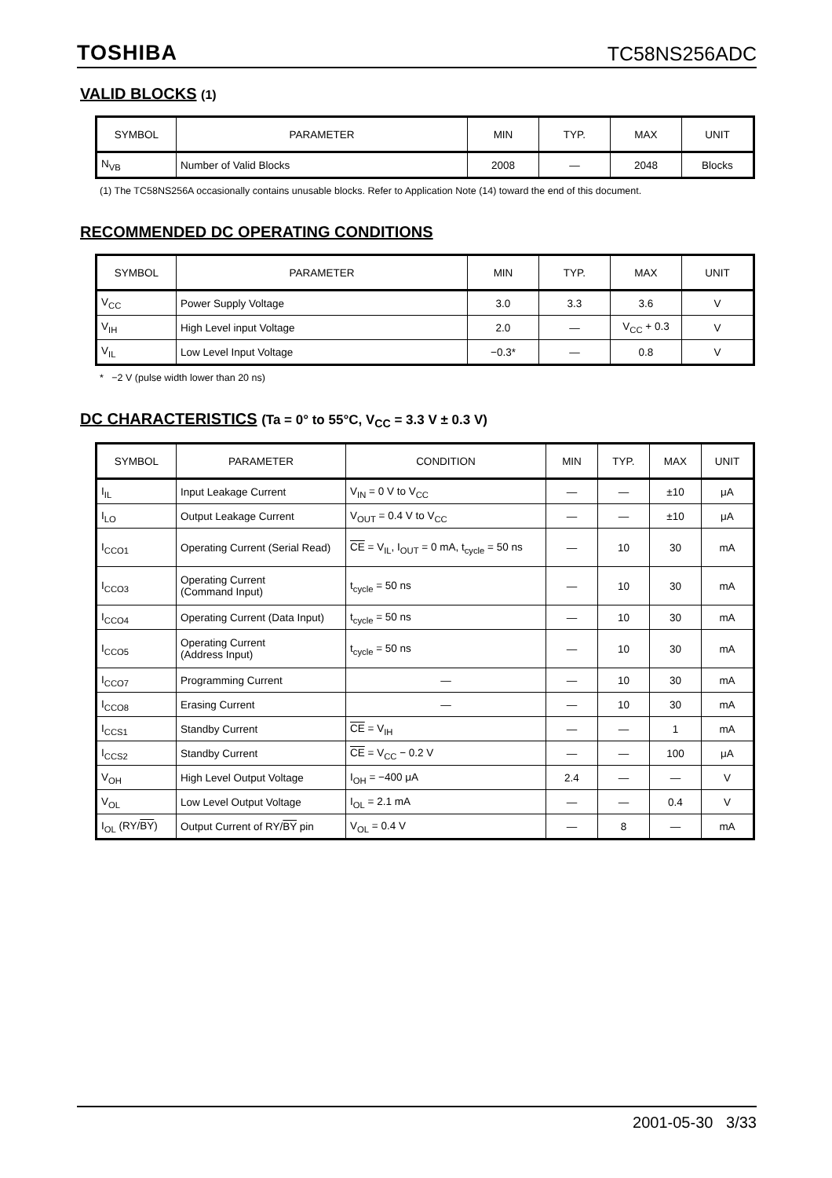TOSHIBA TC58NS256ADC
VALID BLOCKS (1)
| SYMBOL | PARAMETER | MIN | TYP. | MAX | UNIT |
| --- | --- | --- | --- | --- | --- |
| N<sub>VB</sub> | Number of Valid Blocks | 2008 | — | 2048 | Blocks |
(1) The TC58NS256A occasionally contains unusable blocks. Refer to Application Note (14) toward the end of this document.
RECOMMENDED DC OPERATING CONDITIONS
| SYMBOL | PARAMETER | MIN | TYP. | MAX | UNIT |
| --- | --- | --- | --- | --- | --- |
| V<sub>CC</sub> | Power Supply Voltage | 3.0 | 3.3 | 3.6 | V |
| V<sub>IH</sub> | High Level input Voltage | 2.0 | — | V<sub>CC</sub> + 0.3 | V |
| V<sub>IL</sub> | Low Level Input Voltage | −0.3* | — | 0.8 | V |
* −2 V (pulse width lower than 20 ns)
DC CHARACTERISTICS (Ta = 0° to 55°C, V<sub>CC</sub> = 3.3 V ± 0.3 V)
| SYMBOL | PARAMETER | CONDITION | MIN | TYP. | MAX | UNIT |
| --- | --- | --- | --- | --- | --- | --- |
| I<sub>IL</sub> | Input Leakage Current | V<sub>IN</sub> = 0 V to V<sub>CC</sub> | — | — | ±10 | μA |
| I<sub>LO</sub> | Output Leakage Current | V<sub>OUT</sub> = 0.4 V to V<sub>CC</sub> | — | — | ±10 | μA |
| I<sub>CCO1</sub> | Operating Current (Serial Read) | CE = V<sub>IL</sub>, I<sub>OUT</sub> = 0 mA, t<sub>cycle</sub> = 50 ns | — | 10 | 30 | mA |
| I<sub>CCO3</sub> | Operating Current (Command Input) | t<sub>cycle</sub> = 50 ns | — | 10 | 30 | mA |
| I<sub>CCO4</sub> | Operating Current (Data Input) | t<sub>cycle</sub> = 50 ns | — | 10 | 30 | mA |
| I<sub>CCO5</sub> | Operating Current (Address Input) | t<sub>cycle</sub> = 50 ns | — | 10 | 30 | mA |
| I<sub>CCO7</sub> | Programming Current | — | — | 10 | 30 | mA |
| I<sub>CCO8</sub> | Erasing Current | — | — | 10 | 30 | mA |
| I<sub>CCS1</sub> | Standby Current | CE = V<sub>IH</sub> | — | — | 1 | mA |
| I<sub>CCS2</sub> | Standby Current | CE = V<sub>CC</sub> − 0.2 V | — | — | 100 | μA |
| V<sub>OH</sub> | High Level Output Voltage | I<sub>OH</sub> = −400 μA | 2.4 | — | — | V |
| V<sub>OL</sub> | Low Level Output Voltage | I<sub>OL</sub> = 2.1 mA | — | — | 0.4 | V |
| I<sub>OL</sub> (RY/ BY ) | Output Current of RY/ BY pin | V<sub>OL</sub> = 0.4 V | — | 8 | — | mA |
2001-05-30 3/33